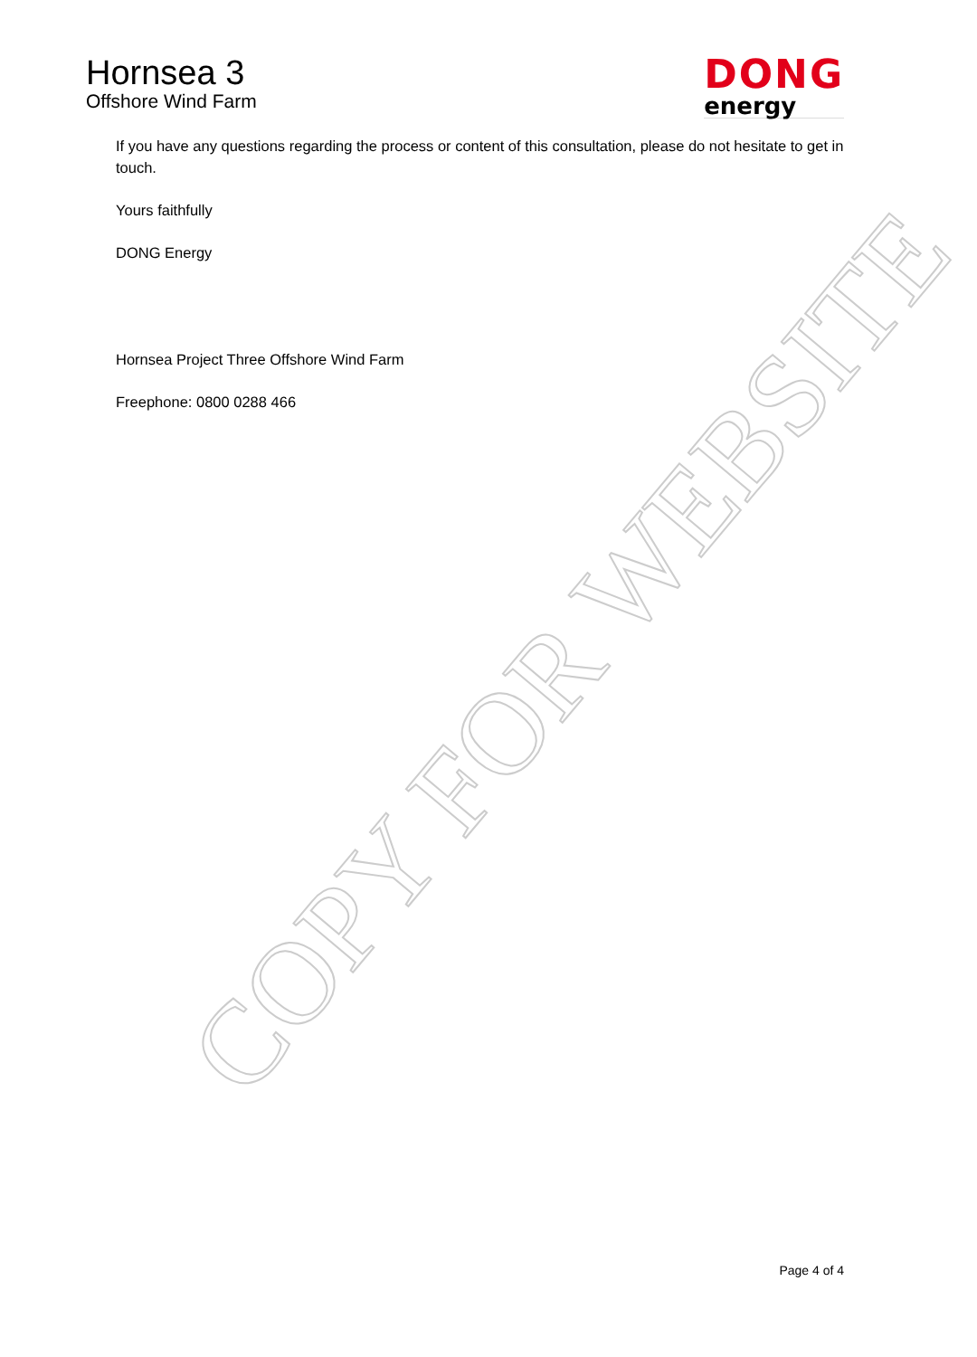COPY FOR WEBSITE
Hornsea 3
Offshore Wind Farm
DONG
energy
If you have any questions regarding the process or content of this consultation, please do not hesitate to get in touch.
Yours faithfully
DONG Energy
Hornsea Project Three Offshore Wind Farm
Freephone: 0800 0288 466
Page 4 of 4